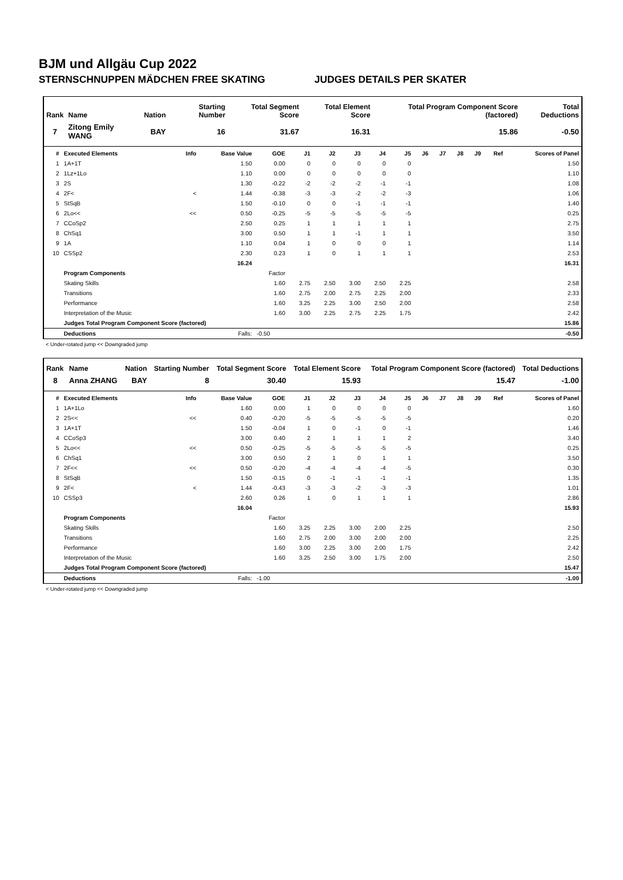BJM und Allgäu Cup 2022
STERNSCHNUPPEN MÄDCHEN FREE SKATING JUDGES DETAILS PER SKATER
| Rank | Name | Nation | Starting Number | Total Segment Score | Total Element Score | Total Program Component Score (factored) | Total Deductions |
| --- | --- | --- | --- | --- | --- | --- | --- |
| 7 | Zitong Emily WANG | BAY | 16 | 31.67 | 16.31 | 15.86 | -0.50 |
| # | Executed Elements | Info | Base Value | GOE | J1 | J2 | J3 | J4 | J5 | J6 | J7 | J8 | J9 | Ref | Scores of Panel |
| --- | --- | --- | --- | --- | --- | --- | --- | --- | --- | --- | --- | --- | --- | --- | --- |
| 1 | 1A+1T | | 1.50 | 0.00 | 0 | 0 | 0 | 0 | 0 | | | | | | 1.50 |
| 2 | 1Lz+1Lo | | 1.10 | 0.00 | 0 | 0 | 0 | 0 | 0 | | | | | | 1.10 |
| 3 | 2S | | 1.30 | -0.22 | -2 | -2 | -2 | -1 | -1 | | | | | | 1.08 |
| 4 | 2F< | < | 1.44 | -0.38 | -3 | -3 | -2 | -2 | -3 | | | | | | 1.06 |
| 5 | StSqB | | 1.50 | -0.10 | 0 | 0 | -1 | -1 | -1 | | | | | | 1.40 |
| 6 | 2Lo<< | << | 0.50 | -0.25 | -5 | -5 | -5 | -5 | -5 | | | | | | 0.25 |
| 7 | CCoSp2 | | 2.50 | 0.25 | 1 | 1 | 1 | 1 | 1 | | | | | | 2.75 |
| 8 | ChSq1 | | 3.00 | 0.50 | 1 | 1 | -1 | 1 | 1 | | | | | | 3.50 |
| 9 | 1A | | 1.10 | 0.04 | 1 | 0 | 0 | 0 | 1 | | | | | | 1.14 |
| 10 | CSSp2 | | 2.30 | 0.23 | 1 | 0 | 1 | 1 | 1 | | | | | | 2.53 |
| | | | 16.24 | | | | | | | | | | | | 16.31 |
| | Program Components | | | Factor | | | | | | | | | | | |
| | Skating Skills | | | 1.60 | 2.75 | 2.50 | 3.00 | 2.50 | 2.25 | | | | | | 2.58 |
| | Transitions | | | 1.60 | 2.75 | 2.00 | 2.75 | 2.25 | 2.00 | | | | | | 2.33 |
| | Performance | | | 1.60 | 3.25 | 2.25 | 3.00 | 2.50 | 2.00 | | | | | | 2.58 |
| | Interpretation of the Music | | | 1.60 | 3.00 | 2.25 | 2.75 | 2.25 | 1.75 | | | | | | 2.42 |
| | Judges Total Program Component Score (factored) | | | | | | | | | | | | | | 15.86 |
| | Deductions | | Falls: | -0.50 | | | | | | | | | | | -0.50 |
< Under-rotated jump << Downgraded jump
| Rank | Name | Nation | Starting Number | Total Segment Score | Total Element Score | Total Program Component Score (factored) | Total Deductions |
| --- | --- | --- | --- | --- | --- | --- | --- |
| 8 | Anna ZHANG | BAY | 8 | 30.40 | 15.93 | 15.47 | -1.00 |
| # | Executed Elements | Info | Base Value | GOE | J1 | J2 | J3 | J4 | J5 | J6 | J7 | J8 | J9 | Ref | Scores of Panel |
| --- | --- | --- | --- | --- | --- | --- | --- | --- | --- | --- | --- | --- | --- | --- | --- |
| 1 | 1A+1Lo | | 1.60 | 0.00 | 1 | 0 | 0 | 0 | 0 | | | | | | 1.60 |
| 2 | 2S<< | << | 0.40 | -0.20 | -5 | -5 | -5 | -5 | -5 | | | | | | 0.20 |
| 3 | 1A+1T | | 1.50 | -0.04 | 1 | 0 | -1 | 0 | -1 | | | | | | 1.46 |
| 4 | CCoSp3 | | 3.00 | 0.40 | 2 | 1 | 1 | 1 | 2 | | | | | | 3.40 |
| 5 | 2Lo<< | << | 0.50 | -0.25 | -5 | -5 | -5 | -5 | -5 | | | | | | 0.25 |
| 6 | ChSq1 | | 3.00 | 0.50 | 2 | 1 | 0 | 1 | 1 | | | | | | 3.50 |
| 7 | 2F<< | << | 0.50 | -0.20 | -4 | -4 | -4 | -4 | -5 | | | | | | 0.30 |
| 8 | StSqB | | 1.50 | -0.15 | 0 | -1 | -1 | -1 | -1 | | | | | | 1.35 |
| 9 | 2F< | < | 1.44 | -0.43 | -3 | -3 | -2 | -3 | -3 | | | | | | 1.01 |
| 10 | CSSp3 | | 2.60 | 0.26 | 1 | 0 | 1 | 1 | 1 | | | | | | 2.86 |
| | | | 16.04 | | | | | | | | | | | | 15.93 |
| | Program Components | | | Factor | | | | | | | | | | | |
| | Skating Skills | | | 1.60 | 3.25 | 2.25 | 3.00 | 2.00 | 2.25 | | | | | | 2.50 |
| | Transitions | | | 1.60 | 2.75 | 2.00 | 3.00 | 2.00 | 2.00 | | | | | | 2.25 |
| | Performance | | | 1.60 | 3.00 | 2.25 | 3.00 | 2.00 | 1.75 | | | | | | 2.42 |
| | Interpretation of the Music | | | 1.60 | 3.25 | 2.50 | 3.00 | 1.75 | 2.00 | | | | | | 2.50 |
| | Judges Total Program Component Score (factored) | | | | | | | | | | | | | | 15.47 |
| | Deductions | | Falls: | -1.00 | | | | | | | | | | | -1.00 |
< Under-rotated jump << Downgraded jump